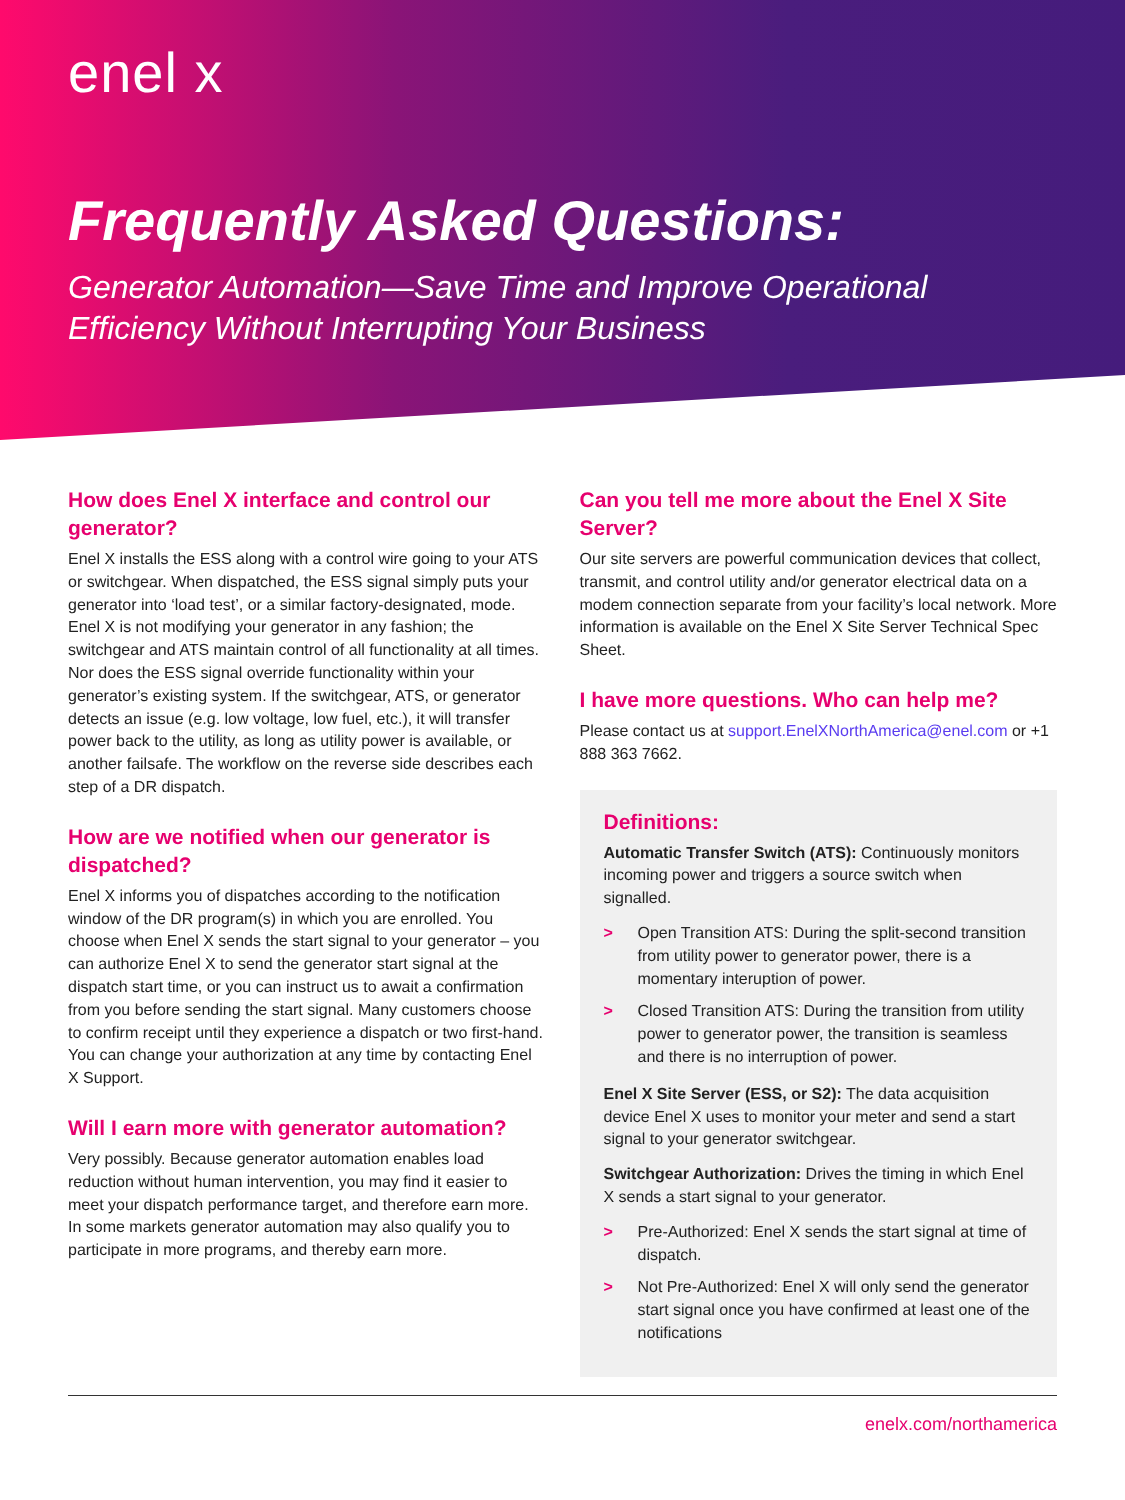enel x
Frequently Asked Questions:
Generator Automation—Save Time and Improve Operational Efficiency Without Interrupting Your Business
How does Enel X interface and control our generator?
Enel X installs the ESS along with a control wire going to your ATS or switchgear. When dispatched, the ESS signal simply puts your generator into ‘load test’, or a similar factory-designated, mode. Enel X is not modifying your generator in any fashion; the switchgear and ATS maintain control of all functionality at all times. Nor does the ESS signal override functionality within your generator’s existing system. If the switchgear, ATS, or generator detects an issue (e.g. low voltage, low fuel, etc.), it will transfer power back to the utility, as long as utility power is available, or another failsafe. The workflow on the reverse side describes each step of a DR dispatch.
How are we notified when our generator is dispatched?
Enel X informs you of dispatches according to the notification window of the DR program(s) in which you are enrolled. You choose when Enel X sends the start signal to your generator – you can authorize Enel X to send the generator start signal at the dispatch start time, or you can instruct us to await a confirmation from you before sending the start signal. Many customers choose to confirm receipt until they experience a dispatch or two first-hand. You can change your authorization at any time by contacting Enel X Support.
Will I earn more with generator automation?
Very possibly. Because generator automation enables load reduction without human intervention, you may find it easier to meet your dispatch performance target, and therefore earn more. In some markets generator automation may also qualify you to participate in more programs, and thereby earn more.
Can you tell me more about the Enel X Site Server?
Our site servers are powerful communication devices that collect, transmit, and control utility and/or generator electrical data on a modem connection separate from your facility’s local network. More information is available on the Enel X Site Server Technical Spec Sheet.
I have more questions. Who can help me?
Please contact us at support.EnelXNorthAmerica@enel.com or +1 888 363 7662.
Definitions:
Automatic Transfer Switch (ATS): Continuously monitors incoming power and triggers a source switch when signalled.
> Open Transition ATS: During the split-second transition from utility power to generator power, there is a momentary interuption of power.
> Closed Transition ATS: During the transition from utility power to generator power, the transition is seamless and there is no interruption of power.
Enel X Site Server (ESS, or S2): The data acquisition device Enel X uses to monitor your meter and send a start signal to your generator switchgear.
Switchgear Authorization: Drives the timing in which Enel X sends a start signal to your generator.
> Pre-Authorized: Enel X sends the start signal at time of dispatch.
> Not Pre-Authorized: Enel X will only send the generator start signal once you have confirmed at least one of the notifications
enelx.com/northamerica